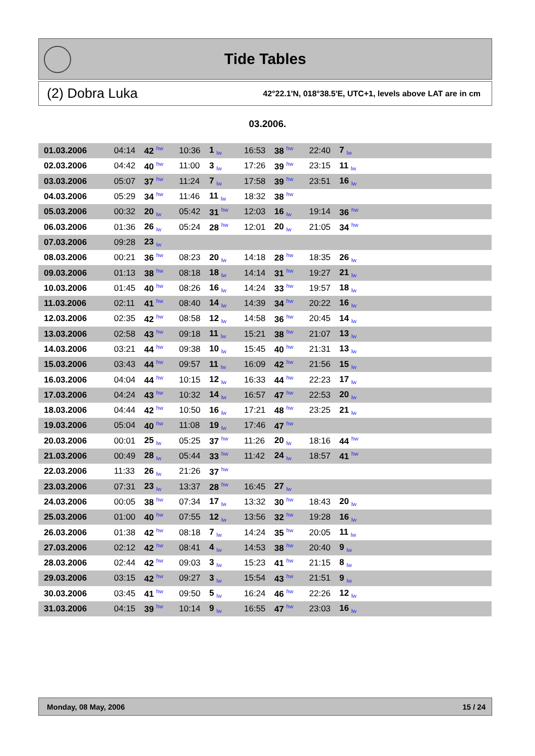Tide Tables
(2) Dobra Luka 42°22.1'N, 018°38.5'E, UTC+1, levels above LAT are in cm
03.2006.
| 01.03.2006 | 04:14 | 42 <sup>hw</sup> | 10:36 | 1 <sub>lw</sub> | 16:53 | 38 <sup>hw</sup> | 22:40 | 7 <sub>lw</sub> | |
| 02.03.2006 | 04:42 | 40 <sup>hw</sup> | 11:00 | 3 <sub>lw</sub> | 17:26 | 39 <sup>hw</sup> | 23:15 | 11 <sub>lw</sub> | |
| 03.03.2006 | 05:07 | 37 <sup>hw</sup> | 11:24 | 7 <sub>lw</sub> | 17:58 | 39 <sup>hw</sup> | 23:51 | 16 <sub>lw</sub> | |
| 04.03.2006 | 05:29 | 34 <sup>hw</sup> | 11:46 | 11 <sub>lw</sub> | 18:32 | 38 <sup>hw</sup> | | | |
| 05.03.2006 | 00:32 | 20 <sub>lw</sub> | 05:42 | 31 <sup>hw</sup> | 12:03 | 16 <sub>lw</sub> | 19:14 | 36 <sup>hw</sup> | |
| 06.03.2006 | 01:36 | 26 <sub>lw</sub> | 05:24 | 28 <sup>hw</sup> | 12:01 | 20 <sub>lw</sub> | 21:05 | 34 <sup>hw</sup> | |
| 07.03.2006 | 09:28 | 23 <sub>lw</sub> | | | | | | | |
| 08.03.2006 | 00:21 | 36 <sup>hw</sup> | 08:23 | 20 <sub>lw</sub> | 14:18 | 28 <sup>hw</sup> | 18:35 | 26 <sub>lw</sub> | |
| 09.03.2006 | 01:13 | 38 <sup>hw</sup> | 08:18 | 18 <sub>lw</sub> | 14:14 | 31 <sup>hw</sup> | 19:27 | 21 <sub>lw</sub> | |
| 10.03.2006 | 01:45 | 40 <sup>hw</sup> | 08:26 | 16 <sub>lw</sub> | 14:24 | 33 <sup>hw</sup> | 19:57 | 18 <sub>lw</sub> | |
| 11.03.2006 | 02:11 | 41 <sup>hw</sup> | 08:40 | 14 <sub>lw</sub> | 14:39 | 34 <sup>hw</sup> | 20:22 | 16 <sub>lw</sub> | |
| 12.03.2006 | 02:35 | 42 <sup>hw</sup> | 08:58 | 12 <sub>lw</sub> | 14:58 | 36 <sup>hw</sup> | 20:45 | 14 <sub>lw</sub> | |
| 13.03.2006 | 02:58 | 43 <sup>hw</sup> | 09:18 | 11 <sub>lw</sub> | 15:21 | 38 <sup>hw</sup> | 21:07 | 13 <sub>lw</sub> | |
| 14.03.2006 | 03:21 | 44 <sup>hw</sup> | 09:38 | 10 <sub>lw</sub> | 15:45 | 40 <sup>hw</sup> | 21:31 | 13 <sub>lw</sub> | |
| 15.03.2006 | 03:43 | 44 <sup>hw</sup> | 09:57 | 11 <sub>lw</sub> | 16:09 | 42 <sup>hw</sup> | 21:56 | 15 <sub>lw</sub> | |
| 16.03.2006 | 04:04 | 44 <sup>hw</sup> | 10:15 | 12 <sub>lw</sub> | 16:33 | 44 <sup>hw</sup> | 22:23 | 17 <sub>lw</sub> | |
| 17.03.2006 | 04:24 | 43 <sup>hw</sup> | 10:32 | 14 <sub>lw</sub> | 16:57 | 47 <sup>hw</sup> | 22:53 | 20 <sub>lw</sub> | |
| 18.03.2006 | 04:44 | 42 <sup>hw</sup> | 10:50 | 16 <sub>lw</sub> | 17:21 | 48 <sup>hw</sup> | 23:25 | 21 <sub>lw</sub> | |
| 19.03.2006 | 05:04 | 40 <sup>hw</sup> | 11:08 | 19 <sub>lw</sub> | 17:46 | 47 <sup>hw</sup> | | | |
| 20.03.2006 | 00:01 | 25 <sub>lw</sub> | 05:25 | 37 <sup>hw</sup> | 11:26 | 20 <sub>lw</sub> | 18:16 | 44 <sup>hw</sup> | |
| 21.03.2006 | 00:49 | 28 <sub>lw</sub> | 05:44 | 33 <sup>hw</sup> | 11:42 | 24 <sub>lw</sub> | 18:57 | 41 <sup>hw</sup> | |
| 22.03.2006 | 11:33 | 26 <sub>lw</sub> | 21:26 | 37 <sup>hw</sup> | | | | | |
| 23.03.2006 | 07:31 | 23 <sub>lw</sub> | 13:37 | 28 <sup>hw</sup> | 16:45 | 27 <sub>lw</sub> | | | |
| 24.03.2006 | 00:05 | 38 <sup>hw</sup> | 07:34 | 17 <sub>lw</sub> | 13:32 | 30 <sup>hw</sup> | 18:43 | 20 <sub>lw</sub> | |
| 25.03.2006 | 01:00 | 40 <sup>hw</sup> | 07:55 | 12 <sub>lw</sub> | 13:56 | 32 <sup>hw</sup> | 19:28 | 16 <sub>lw</sub> | |
| 26.03.2006 | 01:38 | 42 <sup>hw</sup> | 08:18 | 7 <sub>lw</sub> | 14:24 | 35 <sup>hw</sup> | 20:05 | 11 <sub>lw</sub> | |
| 27.03.2006 | 02:12 | 42 <sup>hw</sup> | 08:41 | 4 <sub>lw</sub> | 14:53 | 38 <sup>hw</sup> | 20:40 | 9 <sub>lw</sub> | |
| 28.03.2006 | 02:44 | 42 <sup>hw</sup> | 09:03 | 3 <sub>lw</sub> | 15:23 | 41 <sup>hw</sup> | 21:15 | 8 <sub>lw</sub> | |
| 29.03.2006 | 03:15 | 42 <sup>hw</sup> | 09:27 | 3 <sub>lw</sub> | 15:54 | 43 <sup>hw</sup> | 21:51 | 9 <sub>lw</sub> | |
| 30.03.2006 | 03:45 | 41 <sup>hw</sup> | 09:50 | 5 <sub>lw</sub> | 16:24 | 46 <sup>hw</sup> | 22:26 | 12 <sub>lw</sub> | |
| 31.03.2006 | 04:15 | 39 <sup>hw</sup> | 10:14 | 9 <sub>lw</sub> | 16:55 | 47 <sup>hw</sup> | 23:03 | 16 <sub>lw</sub> | |
Monday, 08 May, 2006 15 / 24